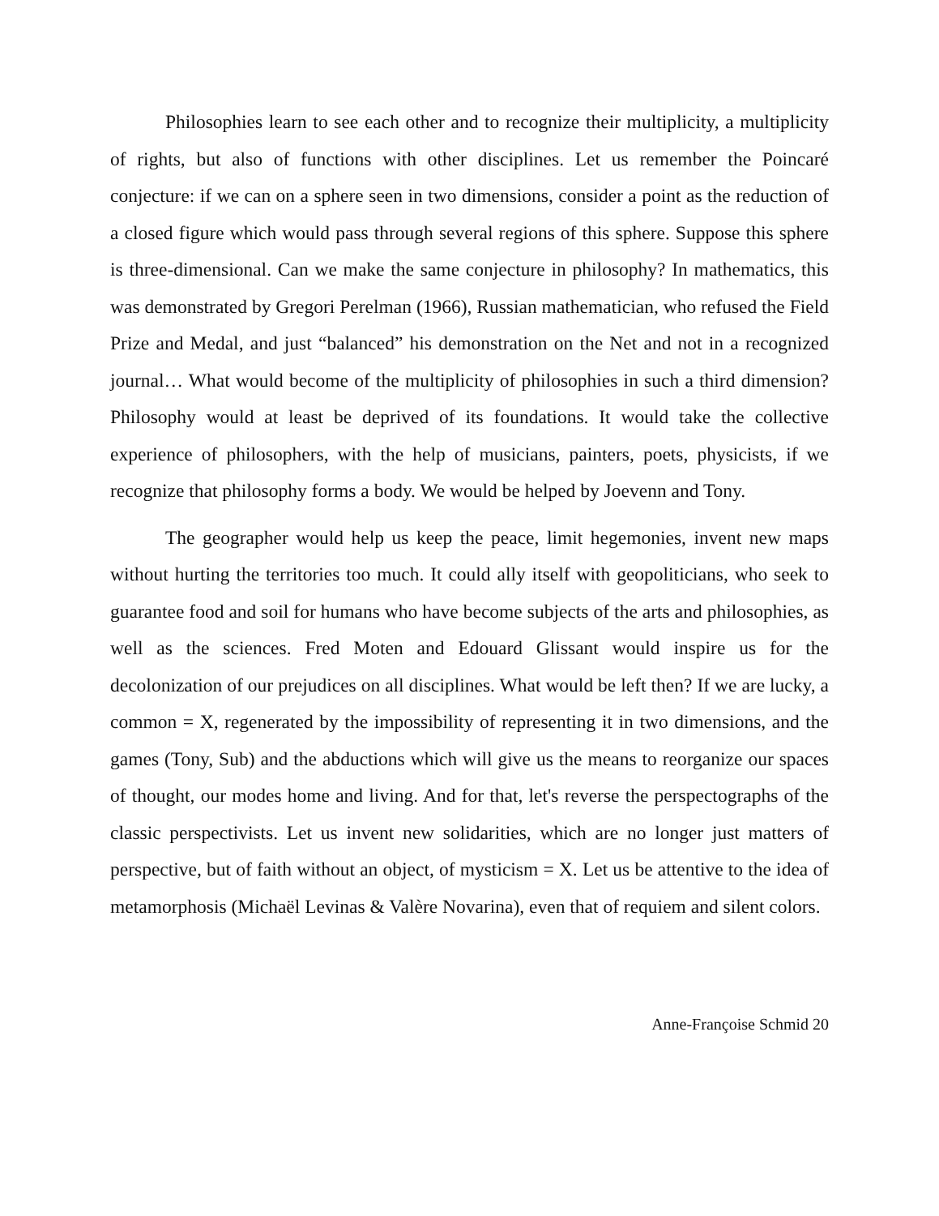Philosophies learn to see each other and to recognize their multiplicity, a multiplicity of rights, but also of functions with other disciplines. Let us remember the Poincaré conjecture: if we can on a sphere seen in two dimensions, consider a point as the reduction of a closed figure which would pass through several regions of this sphere. Suppose this sphere is three-dimensional. Can we make the same conjecture in philosophy? In mathematics, this was demonstrated by Gregori Perelman (1966), Russian mathematician, who refused the Field Prize and Medal, and just “balanced” his demonstration on the Net and not in a recognized journal… What would become of the multiplicity of philosophies in such a third dimension? Philosophy would at least be deprived of its foundations. It would take the collective experience of philosophers, with the help of musicians, painters, poets, physicists, if we recognize that philosophy forms a body. We would be helped by Joevenn and Tony.
The geographer would help us keep the peace, limit hegemonies, invent new maps without hurting the territories too much. It could ally itself with geopoliticians, who seek to guarantee food and soil for humans who have become subjects of the arts and philosophies, as well as the sciences. Fred Moten and Edouard Glissant would inspire us for the decolonization of our prejudices on all disciplines. What would be left then? If we are lucky, a common = X, regenerated by the impossibility of representing it in two dimensions, and the games (Tony, Sub) and the abductions which will give us the means to reorganize our spaces of thought, our modes home and living. And for that, let's reverse the perspectographs of the classic perspectivists. Let us invent new solidarities, which are no longer just matters of perspective, but of faith without an object, of mysticism = X. Let us be attentive to the idea of metamorphosis (Michaël Levinas & Valère Novarina), even that of requiem and silent colors.
Anne-Françoise Schmid 20